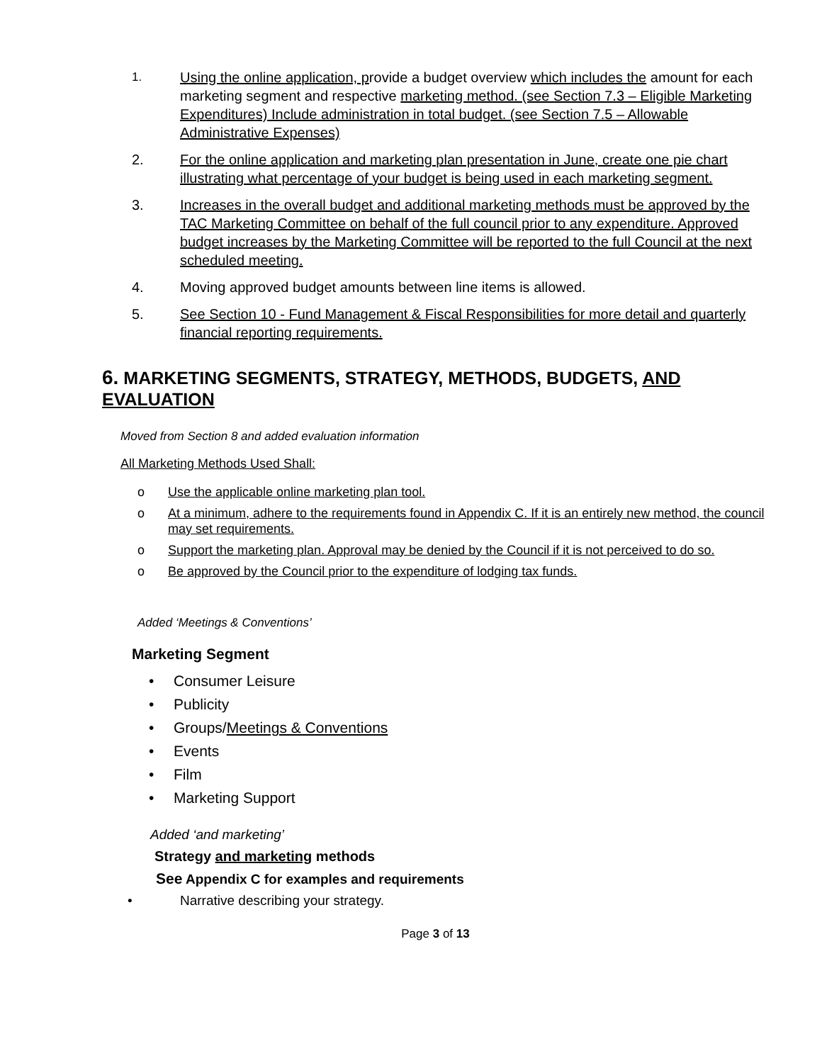1. Using the online application, provide a budget overview which includes the amount for each marketing segment and respective marketing method. (see Section 7.3 – Eligible Marketing Expenditures) Include administration in total budget. (see Section 7.5 – Allowable Administrative Expenses)
2. For the online application and marketing plan presentation in June, create one pie chart illustrating what percentage of your budget is being used in each marketing segment.
3. Increases in the overall budget and additional marketing methods must be approved by the TAC Marketing Committee on behalf of the full council prior to any expenditure. Approved budget increases by the Marketing Committee will be reported to the full Council at the next scheduled meeting.
4. Moving approved budget amounts between line items is allowed.
5. See Section 10 - Fund Management & Fiscal Responsibilities for more detail and quarterly financial reporting requirements.
6. MARKETING SEGMENTS, STRATEGY, METHODS, BUDGETS, AND EVALUATION
Moved from Section 8 and added evaluation information
All Marketing Methods Used Shall:
o Use the applicable online marketing plan tool.
o At a minimum, adhere to the requirements found in Appendix C. If it is an entirely new method, the council may set requirements.
o Support the marketing plan. Approval may be denied by the Council if it is not perceived to do so.
o Be approved by the Council prior to the expenditure of lodging tax funds.
Added ‘Meetings & Conventions’
Marketing Segment
• Consumer Leisure
• Publicity
• Groups/Meetings & Conventions
• Events
• Film
• Marketing Support
Added ‘and marketing’
Strategy and marketing methods
See Appendix C for examples and requirements
• Narrative describing your strategy.
Page 3 of 13